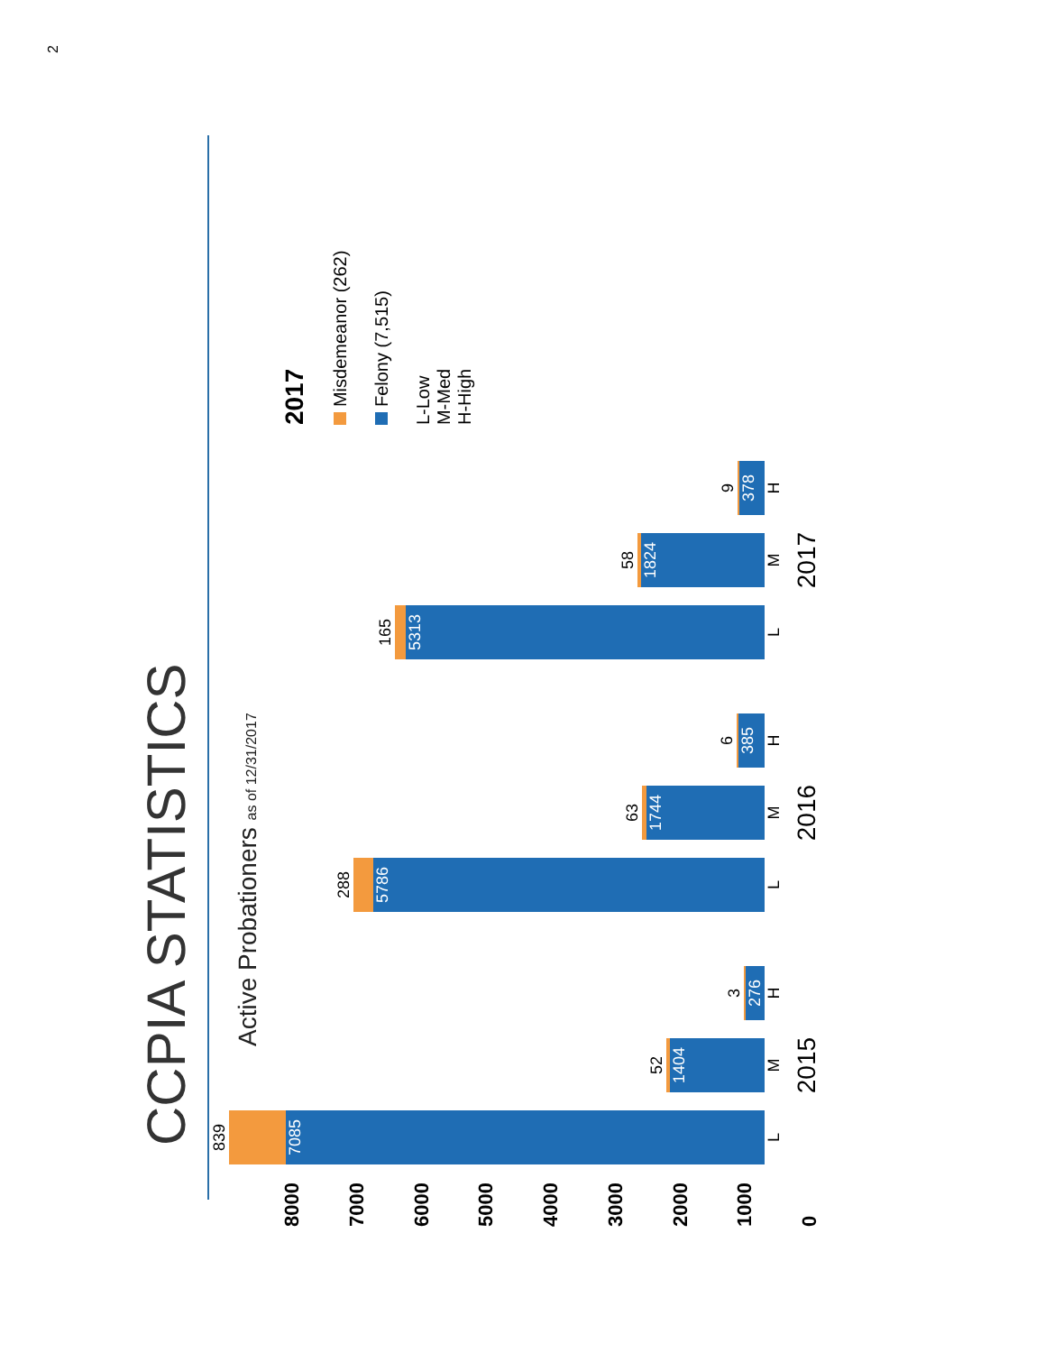CCPIA STATISTICS
Active Probationers as of 12/31/2017
8000
7000
6000
5000
4000
3000
2000
1000
0
839
7085
L
52
1404
M
3
276
H
2015
288
5786
L
63
1744
M
6
385
H
2016
165
5313
L
58
1824
M
9
378
H
2017
2017
Misdemeanor (262)
Felony (7,515)
L-Low
M-Med
H-High
2